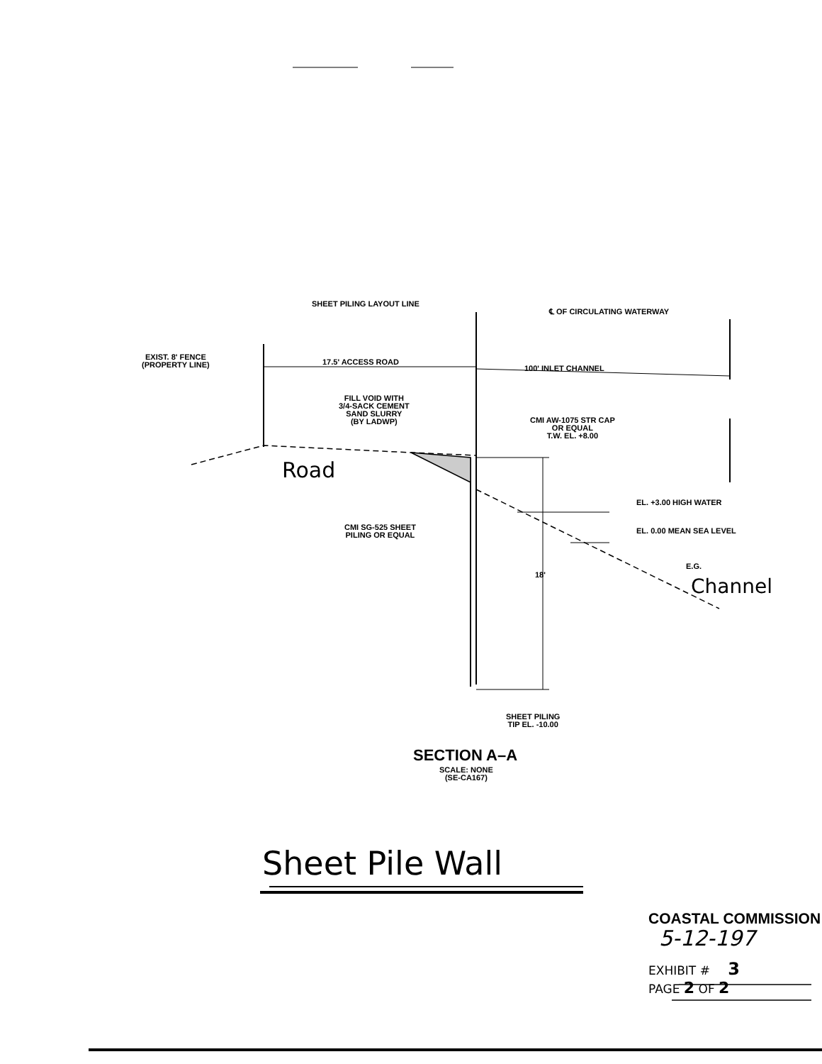SHEET PILING LAYOUT LINE
℄ OF CIRCULATING WATERWAY
EXIST. 8' FENCE
(PROPERTY LINE)
17.5' ACCESS ROAD
100' INLET CHANNEL
FILL VOID WITH
3/4-SACK CEMENT
SAND SLURRY
(BY LADWP)
CMI AW-1075 STR CAP
OR EQUAL
T.W. EL. +8.00
Road
EL. +3.00 HIGH WATER
CMI SG-525 SHEET
PILING OR EQUAL
EL. 0.00 MEAN SEA LEVEL
18'
E.G.
Channel
SHEET PILING
TIP EL. -10.00
SECTION A–A
SCALE: NONE
(SE-CA167)
Sheet Pile Wall
COASTAL COMMISSION
5-12-197
EXHIBIT # 3
PAGE 2 OF 2